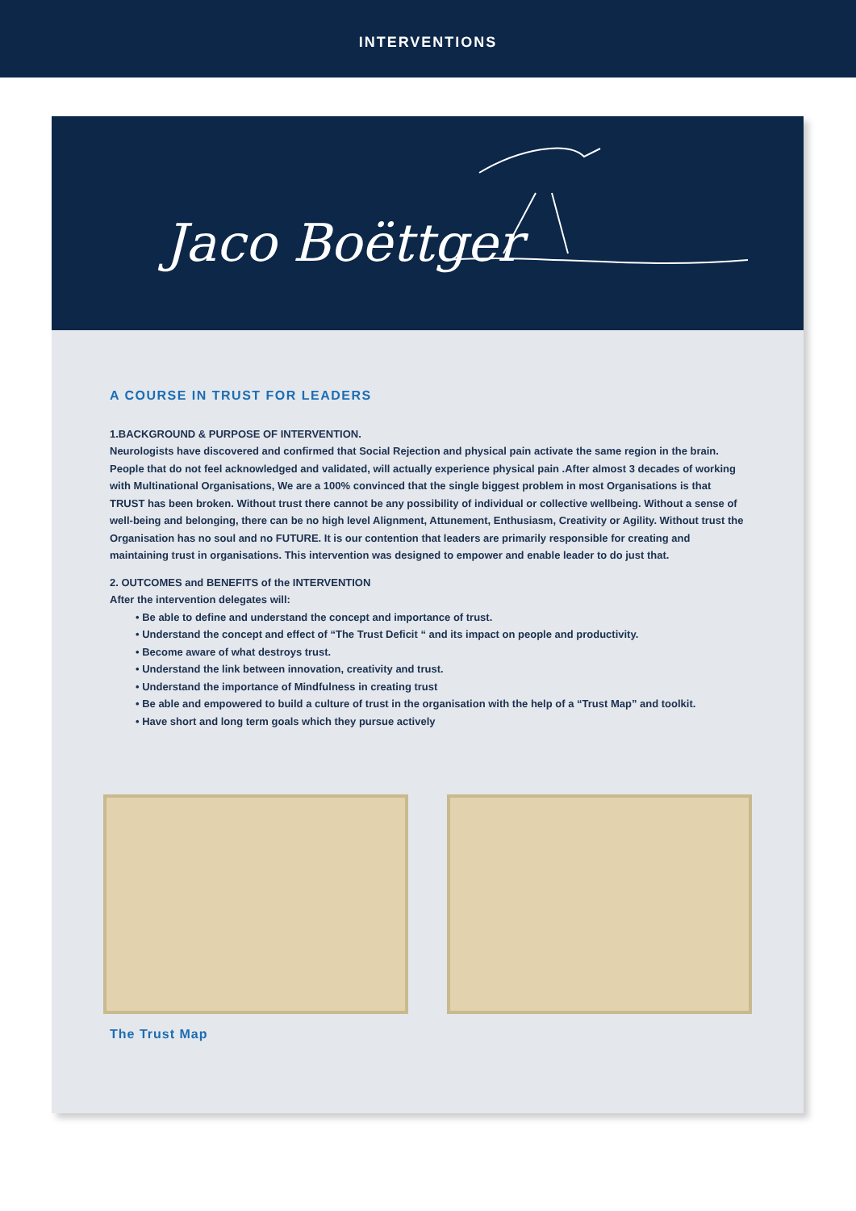INTERVENTIONS
Jaco Boëttger
A COURSE IN TRUST FOR LEADERS
1.BACKGROUND & PURPOSE OF INTERVENTION.
Neurologists have discovered and confirmed that Social Rejection and physical pain activate the same region in the brain. People that do not feel acknowledged and validated, will actually experience physical pain .After almost 3 decades of working with Multinational Organisations, We are a 100% convinced that the single biggest problem in most Organisations is that TRUST has been broken. Without trust there cannot be any possibility of individual or collective wellbeing. Without a sense of well-being and belonging, there can be no high level Alignment, Attunement, Enthusiasm, Creativity or Agility. Without trust the Organisation has no soul and no FUTURE. It is our contention that leaders are primarily responsible for creating and maintaining trust in organisations. This intervention was designed to empower and enable leader to do just that.
2. OUTCOMES and BENEFITS of the INTERVENTION
After the intervention delegates will:
• Be able to define and understand the concept and importance of trust.
• Understand the concept and effect of “The Trust Deficit “ and its impact on people and productivity.
• Become aware of what destroys trust.
• Understand the link between innovation, creativity and trust.
• Understand the importance of Mindfulness in creating trust
• Be able and empowered to build a culture of trust in the organisation with the help of a “Trust Map” and toolkit.
• Have short and long term goals which they pursue actively
The Trust Map